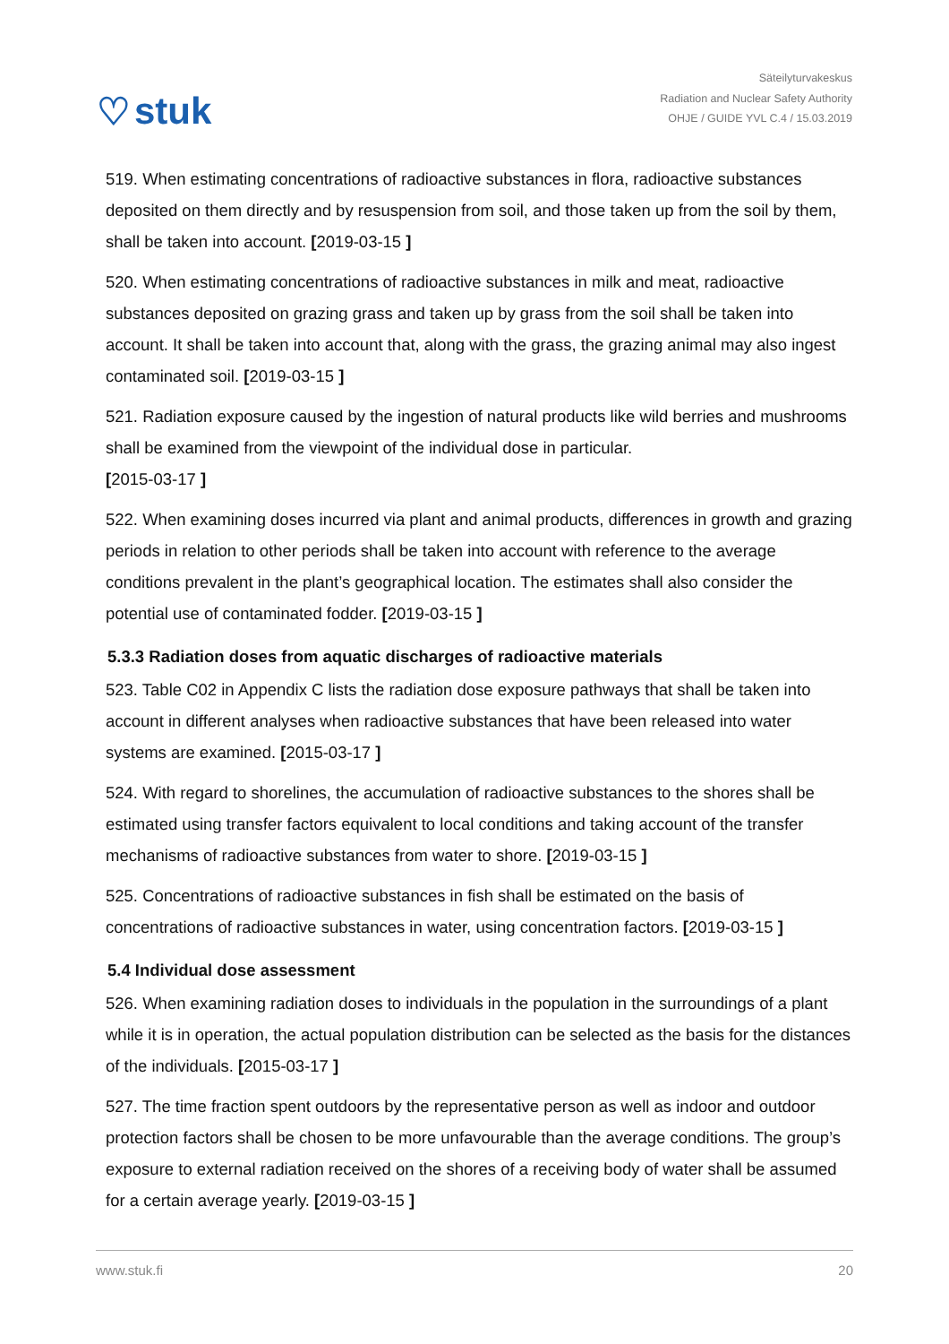♡ stuk
Säteilyturvakeskus
Radiation and Nuclear Safety Authority
OHJE / GUIDE YVL C.4 / 15.03.2019
519. When estimating concentrations of radioactive substances in flora, radioactive substances deposited on them directly and by resuspension from soil, and those taken up from the soil by them, shall be taken into account. [2019-03-15 ]
520. When estimating concentrations of radioactive substances in milk and meat, radioactive substances deposited on grazing grass and taken up by grass from the soil shall be taken into account. It shall be taken into account that, along with the grass, the grazing animal may also ingest contaminated soil. [2019-03-15 ]
521. Radiation exposure caused by the ingestion of natural products like wild berries and mushrooms shall be examined from the viewpoint of the individual dose in particular.
[2015-03-17 ]
522. When examining doses incurred via plant and animal products, differences in growth and grazing periods in relation to other periods shall be taken into account with reference to the average conditions prevalent in the plant’s geographical location. The estimates shall also consider the potential use of contaminated fodder. [2019-03-15 ]
5.3.3 Radiation doses from aquatic discharges of radioactive materials
523. Table C02 in Appendix C lists the radiation dose exposure pathways that shall be taken into account in different analyses when radioactive substances that have been released into water systems are examined. [2015-03-17 ]
524. With regard to shorelines, the accumulation of radioactive substances to the shores shall be estimated using transfer factors equivalent to local conditions and taking account of the transfer mechanisms of radioactive substances from water to shore. [2019-03-15 ]
525. Concentrations of radioactive substances in fish shall be estimated on the basis of concentrations of radioactive substances in water, using concentration factors. [2019-03-15 ]
5.4 Individual dose assessment
526. When examining radiation doses to individuals in the population in the surroundings of a plant while it is in operation, the actual population distribution can be selected as the basis for the distances of the individuals. [2015-03-17 ]
527. The time fraction spent outdoors by the representative person as well as indoor and outdoor protection factors shall be chosen to be more unfavourable than the average conditions. The group’s exposure to external radiation received on the shores of a receiving body of water shall be assumed for a certain average yearly. [2019-03-15 ]
www.stuk.fi 20